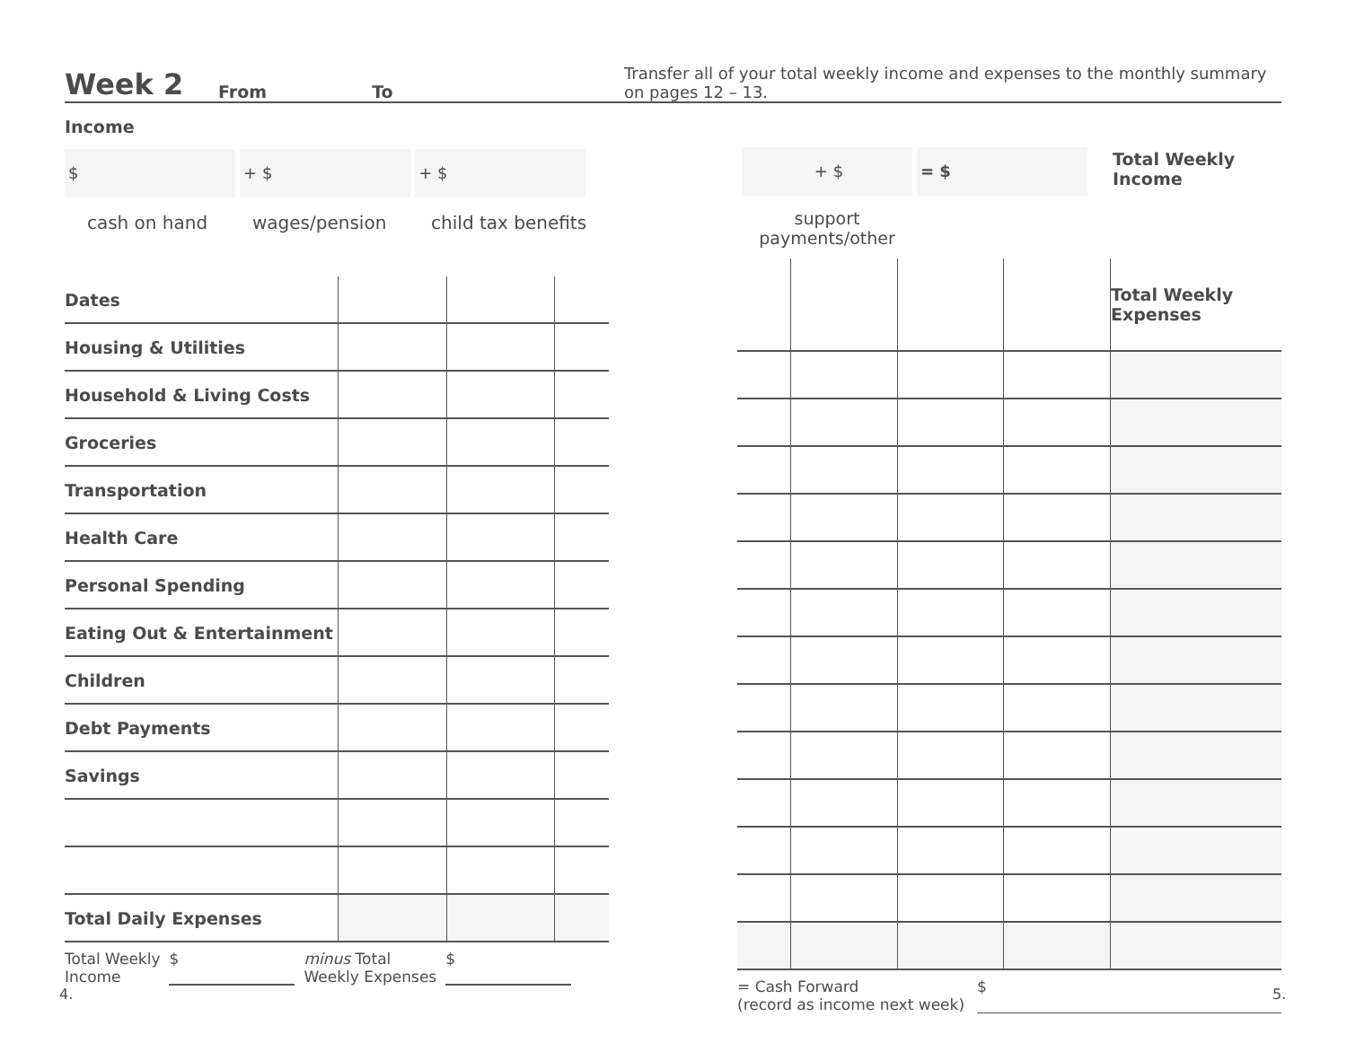Week 2 From To Transfer all of your total weekly income and expenses to the monthly summary on pages 12 – 13.
Income
$ + $ + $
cash on hand wages/pension child tax benefits
+ $
support payments/other
= $
Total Weekly
Income
| Dates | | | |
| Housing & Utilities | | | |
| Household & Living Costs | | | |
| Groceries | | | |
| Transportation | | | |
| Health Care | | | |
| Personal Spending | | | |
| Eating Out & Entertainment | | | |
| Children | | | |
| Debt Payments | | | |
| Savings | | | |
| Total Daily Expenses | | | |
Total Weekly
Income $ minus Total
Weekly Expenses $
| | | | | Total Weekly Expenses |
= Cash Forward
(record as income next week) $
4. 5.